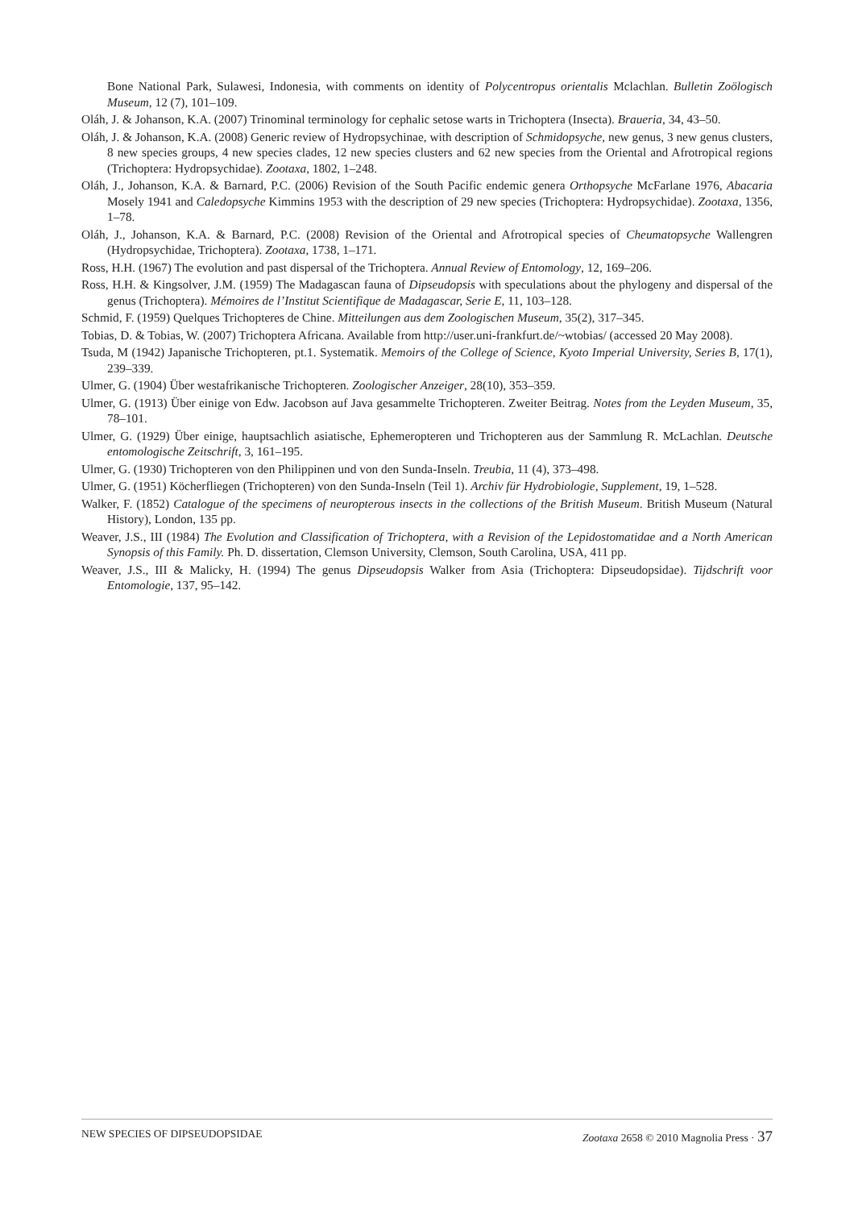Bone National Park, Sulawesi, Indonesia, with comments on identity of Polycentropus orientalis Mclachlan. Bulletin Zoölogisch Museum, 12 (7), 101–109.
Oláh, J. & Johanson, K.A. (2007) Trinominal terminology for cephalic setose warts in Trichoptera (Insecta). Braueria, 34, 43–50.
Oláh, J. & Johanson, K.A. (2008) Generic review of Hydropsychinae, with description of Schmidopsyche, new genus, 3 new genus clusters, 8 new species groups, 4 new species clades, 12 new species clusters and 62 new species from the Oriental and Afrotropical regions (Trichoptera: Hydropsychidae). Zootaxa, 1802, 1–248.
Oláh, J., Johanson, K.A. & Barnard, P.C. (2006) Revision of the South Pacific endemic genera Orthopsyche McFarlane 1976, Abacaria Mosely 1941 and Caledopsyche Kimmins 1953 with the description of 29 new species (Trichoptera: Hydropsychidae). Zootaxa, 1356, 1–78.
Oláh, J., Johanson, K.A. & Barnard, P.C. (2008) Revision of the Oriental and Afrotropical species of Cheumatopsyche Wallengren (Hydropsychidae, Trichoptera). Zootaxa, 1738, 1–171.
Ross, H.H. (1967) The evolution and past dispersal of the Trichoptera. Annual Review of Entomology, 12, 169–206.
Ross, H.H. & Kingsolver, J.M. (1959) The Madagascan fauna of Dipseudopsis with speculations about the phylogeny and dispersal of the genus (Trichoptera). Mémoires de l’Institut Scientifique de Madagascar, Serie E, 11, 103–128.
Schmid, F. (1959) Quelques Trichopteres de Chine. Mitteilungen aus dem Zoologischen Museum, 35(2), 317–345.
Tobias, D. & Tobias, W. (2007) Trichoptera Africana. Available from http://user.uni-frankfurt.de/~wtobias/ (accessed 20 May 2008).
Tsuda, M (1942) Japanische Trichopteren, pt.1. Systematik. Memoirs of the College of Science, Kyoto Imperial University, Series B, 17(1), 239–339.
Ulmer, G. (1904) Über westafrikanische Trichopteren. Zoologischer Anzeiger, 28(10), 353–359.
Ulmer, G. (1913) Über einige von Edw. Jacobson auf Java gesammelte Trichopteren. Zweiter Beitrag. Notes from the Leyden Museum, 35, 78–101.
Ulmer, G. (1929) Über einige, hauptsachlich asiatische, Ephemeropteren und Trichopteren aus der Sammlung R. McLachlan. Deutsche entomologische Zeitschrift, 3, 161–195.
Ulmer, G. (1930) Trichopteren von den Philippinen und von den Sunda-Inseln. Treubia, 11 (4), 373–498.
Ulmer, G. (1951) Köcherfliegen (Trichopteren) von den Sunda-Inseln (Teil 1). Archiv für Hydrobiologie, Supplement, 19, 1–528.
Walker, F. (1852) Catalogue of the specimens of neuropterous insects in the collections of the British Museum. British Museum (Natural History), London, 135 pp.
Weaver, J.S., III (1984) The Evolution and Classification of Trichoptera, with a Revision of the Lepidostomatidae and a North American Synopsis of this Family. Ph. D. dissertation, Clemson University, Clemson, South Carolina, USA, 411 pp.
Weaver, J.S., III & Malicky, H. (1994) The genus Dipseudopsis Walker from Asia (Trichoptera: Dipseudopsidae). Tijdschrift voor Entomologie, 137, 95–142.
NEW SPECIES OF DIPSEUDOPSIDAE Zootaxa 2658 © 2010 Magnolia Press · 37